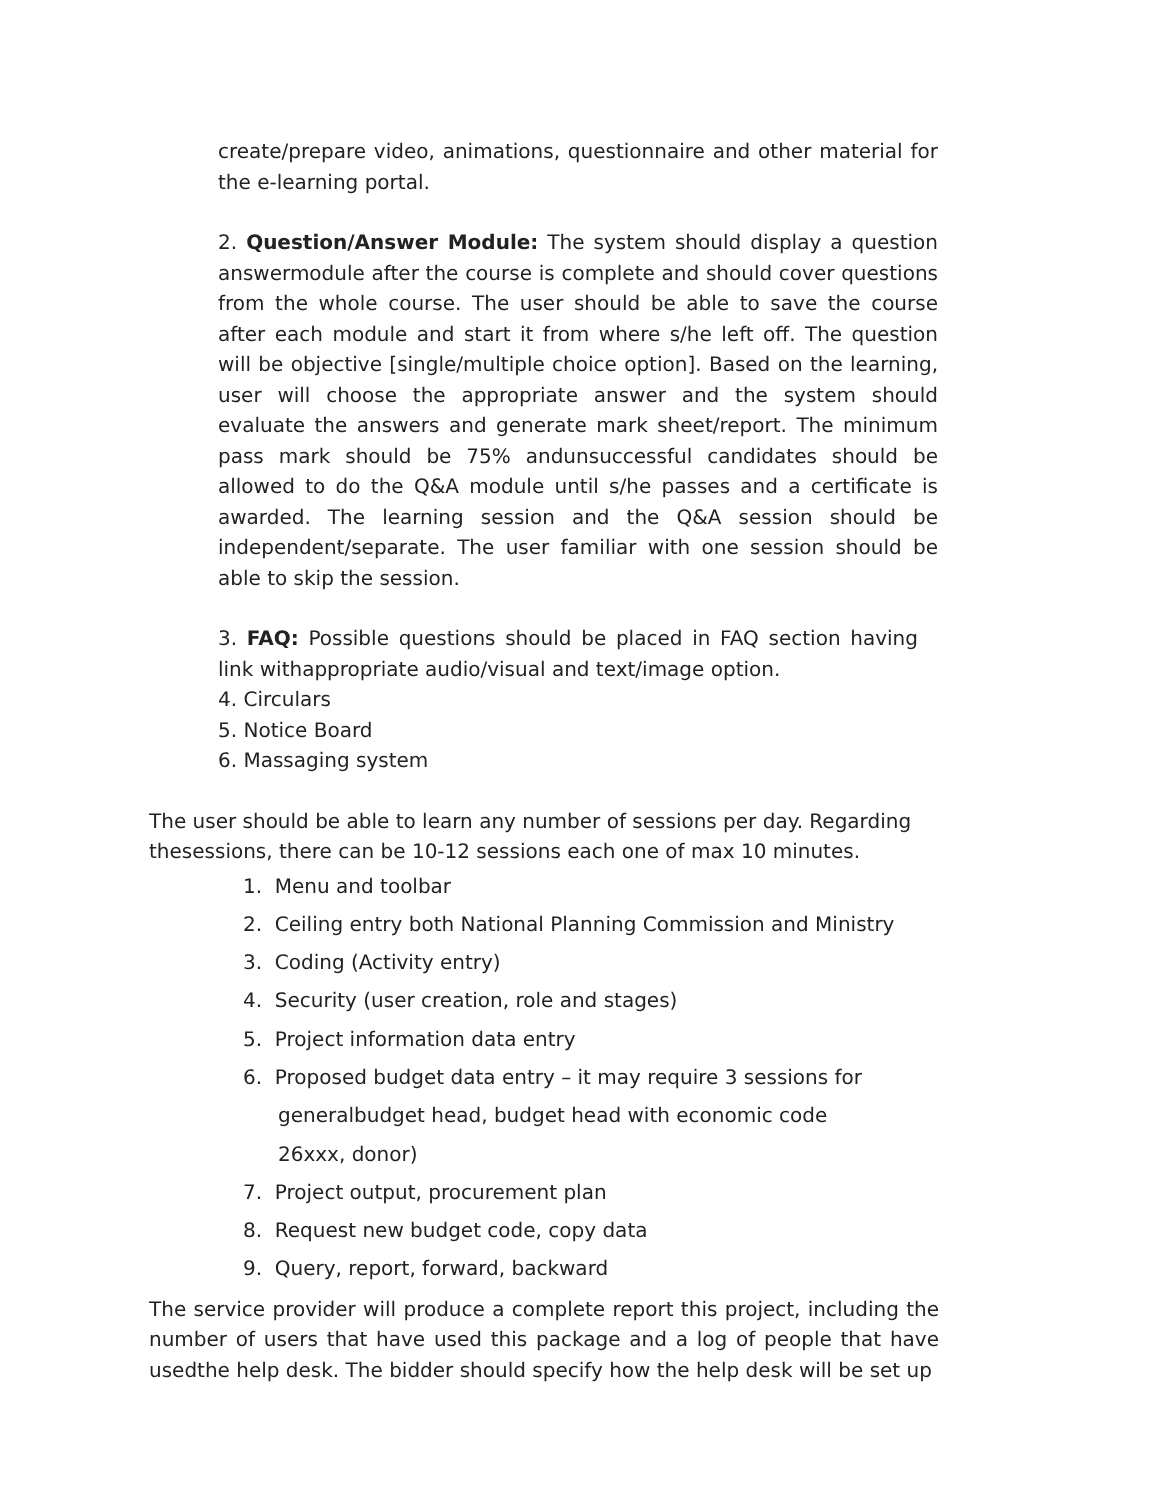create/prepare video, animations, questionnaire and other material for the e-learning portal.
2. Question/Answer Module: The system should display a question answermodule after the course is complete and should cover questions from the whole course. The user should be able to save the course after each module and start it from where s/he left off. The question will be objective [single/multiple choice option]. Based on the learning, user will choose the appropriate answer and the system should evaluate the answers and generate mark sheet/report. The minimum pass mark should be 75% andunsuccessful candidates should be allowed to do the Q&A module until s/he passes and a certificate is awarded. The learning session and the Q&A session should be independent/separate. The user familiar with one session should be able to skip the session.
3. FAQ: Possible questions should be placed in FAQ section having link withappropriate audio/visual and text/image option.
4. Circulars
5. Notice Board
6. Massaging system
The user should be able to learn any number of sessions per day. Regarding thesessions, there can be 10-12 sessions each one of max 10 minutes.
1. Menu and toolbar
2. Ceiling entry both National Planning Commission and Ministry
3. Coding (Activity entry)
4. Security (user creation, role and stages)
5. Project information data entry
6. Proposed budget data entry – it may require 3 sessions for
generalbudget head, budget head with economic code
26xxx, donor)
7. Project output, procurement plan
8. Request new budget code, copy data
9. Query, report, forward, backward
The service provider will produce a complete report this project, including the number of users that have used this package and a log of people that have usedthe help desk. The bidder should specify how the help desk will be set up